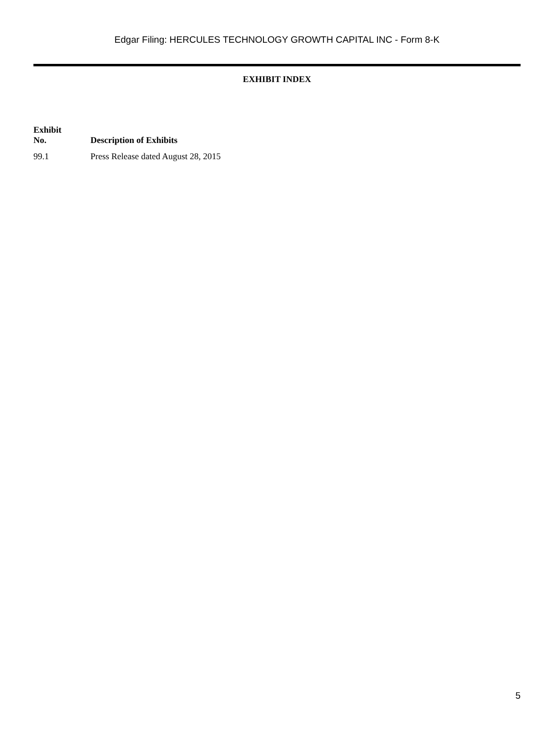Edgar Filing: HERCULES TECHNOLOGY GROWTH CAPITAL INC - Form 8-K
EXHIBIT INDEX
| Exhibit No. | Description of Exhibits |
| --- | --- |
| 99.1 | Press Release dated August 28, 2015 |
5